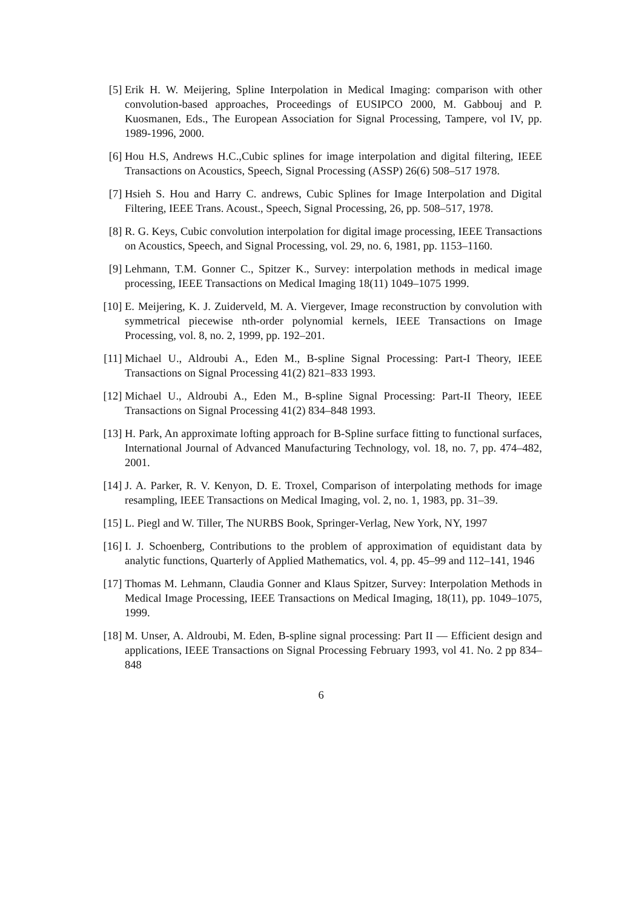[5] Erik H. W. Meijering, Spline Interpolation in Medical Imaging: comparison with other convolution-based approaches, Proceedings of EUSIPCO 2000, M. Gabbouj and P. Kuosmanen, Eds., The European Association for Signal Processing, Tampere, vol IV, pp. 1989-1996, 2000.
[6] Hou H.S, Andrews H.C.,Cubic splines for image interpolation and digital filtering, IEEE Transactions on Acoustics, Speech, Signal Processing (ASSP) 26(6) 508–517 1978.
[7] Hsieh S. Hou and Harry C. andrews, Cubic Splines for Image Interpolation and Digital Filtering, IEEE Trans. Acoust., Speech, Signal Processing, 26, pp. 508–517, 1978.
[8] R. G. Keys, Cubic convolution interpolation for digital image processing, IEEE Transactions on Acoustics, Speech, and Signal Processing, vol. 29, no. 6, 1981, pp. 1153–1160.
[9] Lehmann, T.M. Gonner C., Spitzer K., Survey: interpolation methods in medical image processing, IEEE Transactions on Medical Imaging 18(11) 1049–1075 1999.
[10]
E. Meijering, K. J. Zuiderveld, M. A. Viergever, Image reconstruction by convolution with symmetrical piecewise nth-order polynomial kernels, IEEE Transactions on Image Processing, vol. 8, no. 2, 1999, pp. 192–201.
[11]
Michael U., Aldroubi A., Eden M., B-spline Signal Processing: Part-I Theory, IEEE Transactions on Signal Processing 41(2) 821–833 1993.
[12]
Michael U., Aldroubi A., Eden M., B-spline Signal Processing: Part-II Theory, IEEE Transactions on Signal Processing 41(2) 834–848 1993.
[13]
H. Park, An approximate lofting approach for B-Spline surface fitting to functional surfaces, International Journal of Advanced Manufacturing Technology, vol. 18, no. 7, pp. 474–482, 2001.
[14]
J. A. Parker, R. V. Kenyon, D. E. Troxel, Comparison of interpolating methods for image resampling, IEEE Transactions on Medical Imaging, vol. 2, no. 1, 1983, pp. 31–39.
[15]
L. Piegl and W. Tiller, The NURBS Book, Springer-Verlag, New York, NY, 1997
[16]
I. J. Schoenberg, Contributions to the problem of approximation of equidistant data by analytic functions, Quarterly of Applied Mathematics, vol. 4, pp. 45–99 and 112–141, 1946
[17]
Thomas M. Lehmann, Claudia Gonner and Klaus Spitzer, Survey: Interpolation Methods in Medical Image Processing, IEEE Transactions on Medical Imaging, 18(11), pp. 1049–1075, 1999.
[18]
M. Unser, A. Aldroubi, M. Eden, B-spline signal processing: Part II — Efficient design and applications, IEEE Transactions on Signal Processing February 1993, vol 41. No. 2 pp 834–848
6